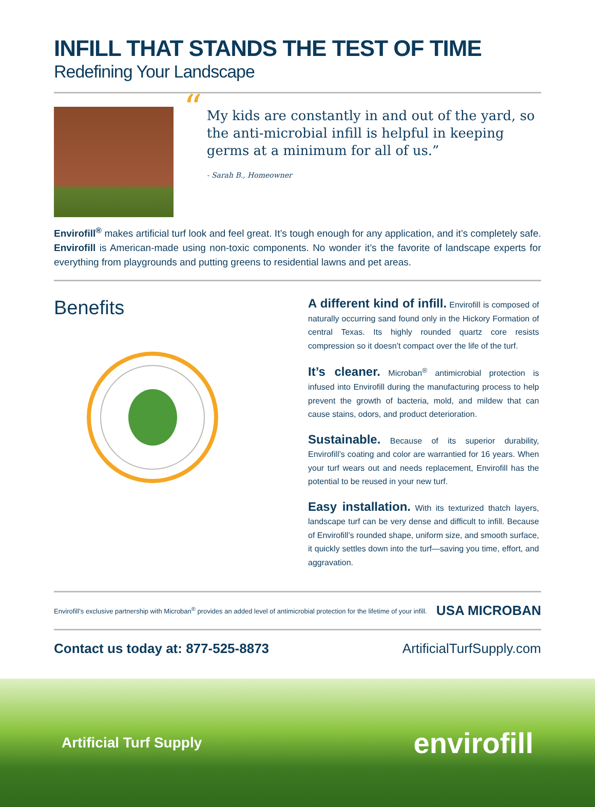INFILL THAT STANDS THE TEST OF TIME
Redefining Your Landscape
“My kids are constantly in and out of the yard, so the anti-microbial infill is helpful in keeping germs at a minimum for all of us.”
- Sarah B., Homeowner
Envirofill<sup>®</sup> makes artificial turf look and feel great. It’s tough enough for any application, and it’s completely safe. Envirofill is American-made using non-toxic components. No wonder it’s the favorite of landscape experts for everything from playgrounds and putting greens to residential lawns and pet areas.
Benefits
A different kind of infill. Envirofill is composed of naturally occurring sand found only in the Hickory Formation of central Texas. Its highly rounded quartz core resists compression so it doesn’t compact over the life of the turf.
It’s cleaner. Microban<sup>®</sup> antimicrobial protection is infused into Envirofill during the manufacturing process to help prevent the growth of bacteria, mold, and mildew that can cause stains, odors, and product deterioration.
Sustainable. Because of its superior durability, Envirofill’s coating and color are warrantied for 16 years. When your turf wears out and needs replacement, Envirofill has the potential to be reused in your new turf.
Easy installation. With its texturized thatch layers, landscape turf can be very dense and difficult to infill. Because of Envirofill’s rounded shape, uniform size, and smooth surface, it quickly settles down into the turf—saving you time, effort, and aggravation.
Envirofill’s exclusive partnership with Microban<sup>®</sup> provides an added level of antimicrobial protection for the lifetime of your infill. USA MICROBAN
Contact us today at: 877-525-8873 ArtificialTurfSupply.com
Artificial Turf Supply envirofill